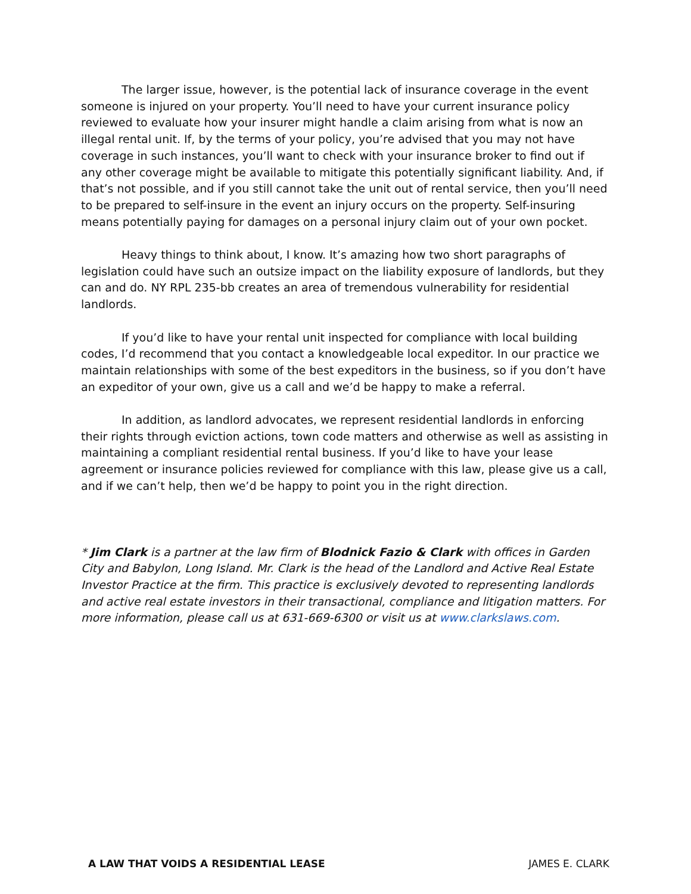The larger issue, however, is the potential lack of insurance coverage in the event someone is injured on your property. You’ll need to have your current insurance policy reviewed to evaluate how your insurer might handle a claim arising from what is now an illegal rental unit. If, by the terms of your policy, you’re advised that you may not have coverage in such instances, you’ll want to check with your insurance broker to find out if any other coverage might be available to mitigate this potentially significant liability. And, if that’s not possible, and if you still cannot take the unit out of rental service, then you’ll need to be prepared to self-insure in the event an injury occurs on the property. Self-insuring means potentially paying for damages on a personal injury claim out of your own pocket.
Heavy things to think about, I know. It’s amazing how two short paragraphs of legislation could have such an outsize impact on the liability exposure of landlords, but they can and do. NY RPL 235-bb creates an area of tremendous vulnerability for residential landlords.
If you’d like to have your rental unit inspected for compliance with local building codes, I’d recommend that you contact a knowledgeable local expeditor. In our practice we maintain relationships with some of the best expeditors in the business, so if you don’t have an expeditor of your own, give us a call and we’d be happy to make a referral.
In addition, as landlord advocates, we represent residential landlords in enforcing their rights through eviction actions, town code matters and otherwise as well as assisting in maintaining a compliant residential rental business. If you’d like to have your lease agreement or insurance policies reviewed for compliance with this law, please give us a call, and if we can’t help, then we’d be happy to point you in the right direction.
* Jim Clark is a partner at the law firm of Blodnick Fazio & Clark with offices in Garden City and Babylon, Long Island. Mr. Clark is the head of the Landlord and Active Real Estate Investor Practice at the firm. This practice is exclusively devoted to representing landlords and active real estate investors in their transactional, compliance and litigation matters. For more information, please call us at 631-669-6300 or visit us at www.clarkslaws.com.
A LAW THAT VOIDS A RESIDENTIAL LEASE JAMES E. CLARK